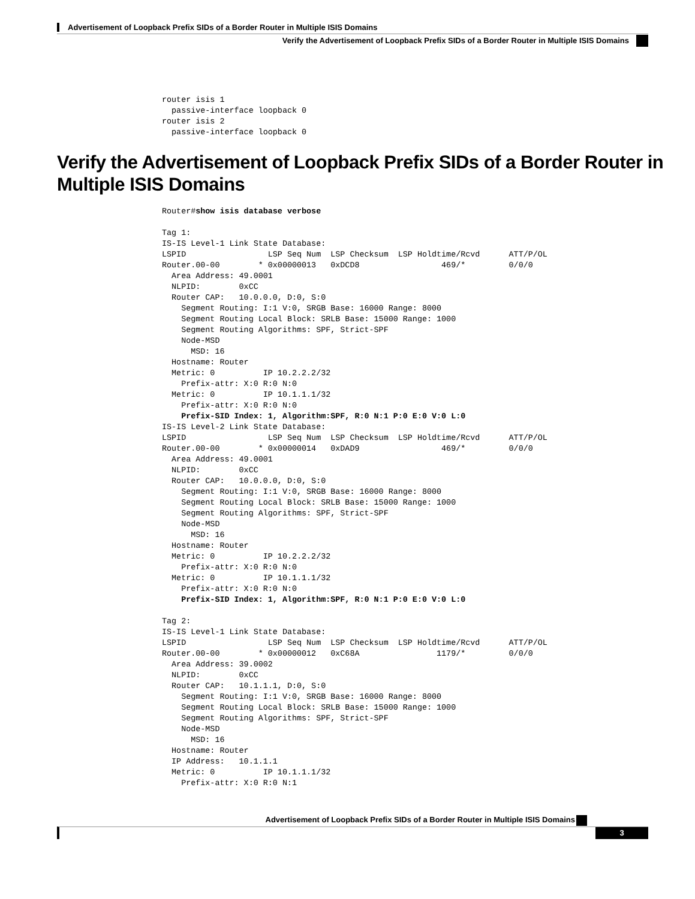Advertisement of Loopback Prefix SIDs of a Border Router in Multiple ISIS Domains
Verify the Advertisement of Loopback Prefix SIDs of a Border Router in Multiple ISIS Domains
router isis 1
  passive-interface loopback 0
router isis 2
  passive-interface loopback 0
Verify the Advertisement of Loopback Prefix SIDs of a Border Router in Multiple ISIS Domains
Router#show isis database verbose

Tag 1:
IS-IS Level-1 Link State Database:
LSPID                 LSP Seq Num  LSP Checksum  LSP Holdtime/Rcvd      ATT/P/OL
Router.00-00        * 0x00000013   0xDCD8                 469/*         0/0/0
  Area Address: 49.0001
  NLPID:        0xCC
  Router CAP:   10.0.0.0, D:0, S:0
    Segment Routing: I:1 V:0, SRGB Base: 16000 Range: 8000
    Segment Routing Local Block: SRLB Base: 15000 Range: 1000
    Segment Routing Algorithms: SPF, Strict-SPF
    Node-MSD
      MSD: 16
  Hostname: Router
  Metric: 0          IP 10.2.2.2/32
    Prefix-attr: X:0 R:0 N:0
  Metric: 0          IP 10.1.1.1/32
    Prefix-attr: X:0 R:0 N:0
    Prefix-SID Index: 1, Algorithm:SPF, R:0 N:1 P:0 E:0 V:0 L:0
IS-IS Level-2 Link State Database:
LSPID                 LSP Seq Num  LSP Checksum  LSP Holdtime/Rcvd      ATT/P/OL
Router.00-00        * 0x00000014   0xDAD9                 469/*         0/0/0
  Area Address: 49.0001
  NLPID:        0xCC
  Router CAP:   10.0.0.0, D:0, S:0
    Segment Routing: I:1 V:0, SRGB Base: 16000 Range: 8000
    Segment Routing Local Block: SRLB Base: 15000 Range: 1000
    Segment Routing Algorithms: SPF, Strict-SPF
    Node-MSD
      MSD: 16
  Hostname: Router
  Metric: 0          IP 10.2.2.2/32
    Prefix-attr: X:0 R:0 N:0
  Metric: 0          IP 10.1.1.1/32
    Prefix-attr: X:0 R:0 N:0
    Prefix-SID Index: 1, Algorithm:SPF, R:0 N:1 P:0 E:0 V:0 L:0

Tag 2:
IS-IS Level-1 Link State Database:
LSPID                 LSP Seq Num  LSP Checksum  LSP Holdtime/Rcvd      ATT/P/OL
Router.00-00        * 0x00000012   0xC68A                1179/*         0/0/0
  Area Address: 39.0002
  NLPID:        0xCC
  Router CAP:   10.1.1.1, D:0, S:0
    Segment Routing: I:1 V:0, SRGB Base: 16000 Range: 8000
    Segment Routing Local Block: SRLB Base: 15000 Range: 1000
    Segment Routing Algorithms: SPF, Strict-SPF
    Node-MSD
      MSD: 16
  Hostname: Router
  IP Address:   10.1.1.1
  Metric: 0          IP 10.1.1.1/32
    Prefix-attr: X:0 R:0 N:1
Advertisement of Loopback Prefix SIDs of a Border Router in Multiple ISIS Domains
3